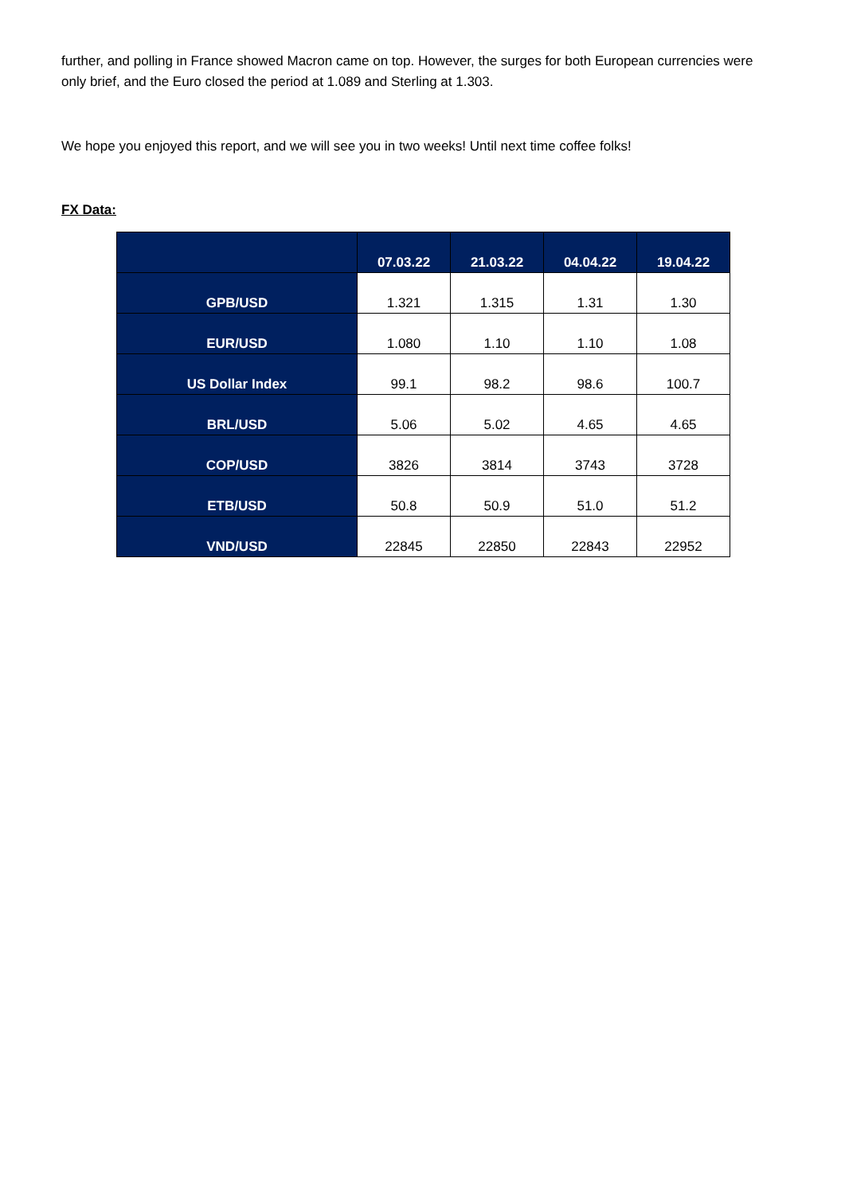further, and polling in France showed Macron came on top. However, the surges for both European currencies were only brief, and the Euro closed the period at 1.089 and Sterling at 1.303.
We hope you enjoyed this report, and we will see you in two weeks! Until next time coffee folks!
FX Data:
| | 07.03.22 | 21.03.22 | 04.04.22 | 19.04.22 |
| --- | --- | --- | --- | --- |
| GPB/USD | 1.321 | 1.315 | 1.31 | 1.30 |
| EUR/USD | 1.080 | 1.10 | 1.10 | 1.08 |
| US Dollar Index | 99.1 | 98.2 | 98.6 | 100.7 |
| BRL/USD | 5.06 | 5.02 | 4.65 | 4.65 |
| COP/USD | 3826 | 3814 | 3743 | 3728 |
| ETB/USD | 50.8 | 50.9 | 51.0 | 51.2 |
| VND/USD | 22845 | 22850 | 22843 | 22952 |